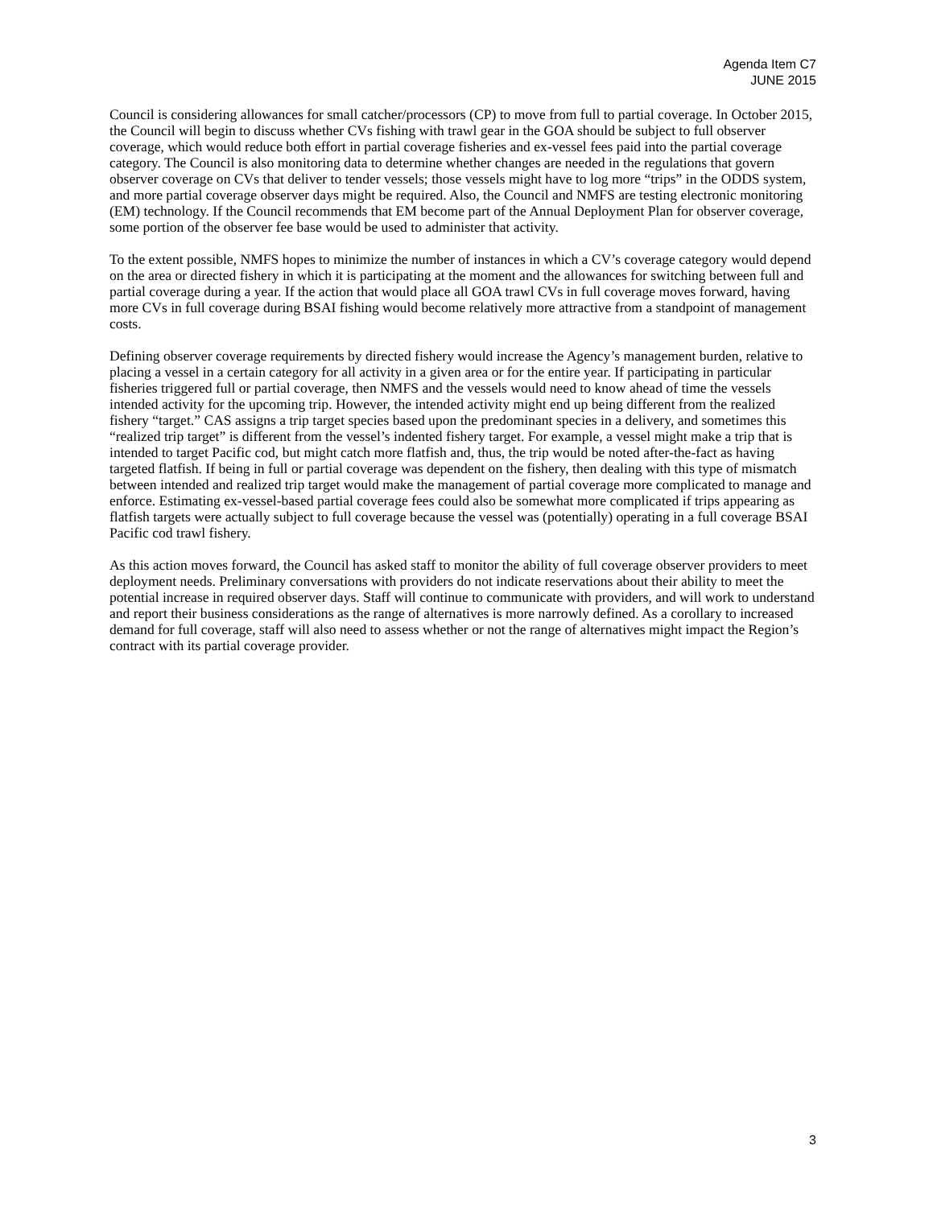Agenda Item C7
JUNE 2015
Council is considering allowances for small catcher/processors (CP) to move from full to partial coverage. In October 2015, the Council will begin to discuss whether CVs fishing with trawl gear in the GOA should be subject to full observer coverage, which would reduce both effort in partial coverage fisheries and ex-vessel fees paid into the partial coverage category. The Council is also monitoring data to determine whether changes are needed in the regulations that govern observer coverage on CVs that deliver to tender vessels; those vessels might have to log more “trips” in the ODDS system, and more partial coverage observer days might be required. Also, the Council and NMFS are testing electronic monitoring (EM) technology. If the Council recommends that EM become part of the Annual Deployment Plan for observer coverage, some portion of the observer fee base would be used to administer that activity.
To the extent possible, NMFS hopes to minimize the number of instances in which a CV’s coverage category would depend on the area or directed fishery in which it is participating at the moment and the allowances for switching between full and partial coverage during a year. If the action that would place all GOA trawl CVs in full coverage moves forward, having more CVs in full coverage during BSAI fishing would become relatively more attractive from a standpoint of management costs.
Defining observer coverage requirements by directed fishery would increase the Agency’s management burden, relative to placing a vessel in a certain category for all activity in a given area or for the entire year. If participating in particular fisheries triggered full or partial coverage, then NMFS and the vessels would need to know ahead of time the vessels intended activity for the upcoming trip. However, the intended activity might end up being different from the realized fishery “target.” CAS assigns a trip target species based upon the predominant species in a delivery, and sometimes this “realized trip target” is different from the vessel’s indented fishery target. For example, a vessel might make a trip that is intended to target Pacific cod, but might catch more flatfish and, thus, the trip would be noted after-the-fact as having targeted flatfish. If being in full or partial coverage was dependent on the fishery, then dealing with this type of mismatch between intended and realized trip target would make the management of partial coverage more complicated to manage and enforce. Estimating ex-vessel-based partial coverage fees could also be somewhat more complicated if trips appearing as flatfish targets were actually subject to full coverage because the vessel was (potentially) operating in a full coverage BSAI Pacific cod trawl fishery.
As this action moves forward, the Council has asked staff to monitor the ability of full coverage observer providers to meet deployment needs. Preliminary conversations with providers do not indicate reservations about their ability to meet the potential increase in required observer days. Staff will continue to communicate with providers, and will work to understand and report their business considerations as the range of alternatives is more narrowly defined. As a corollary to increased demand for full coverage, staff will also need to assess whether or not the range of alternatives might impact the Region’s contract with its partial coverage provider.
3